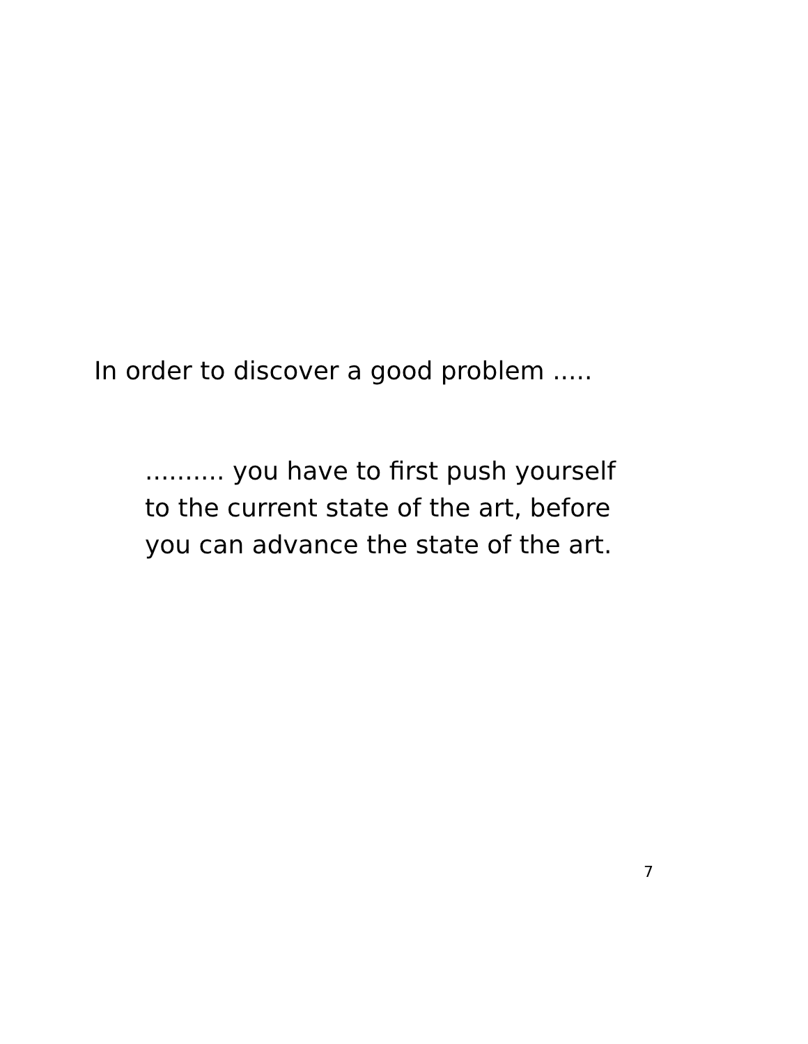In order to discover a good problem .....
.......... you have to first push yourself
to the current state of the art, before
you can advance the state of the art.
7